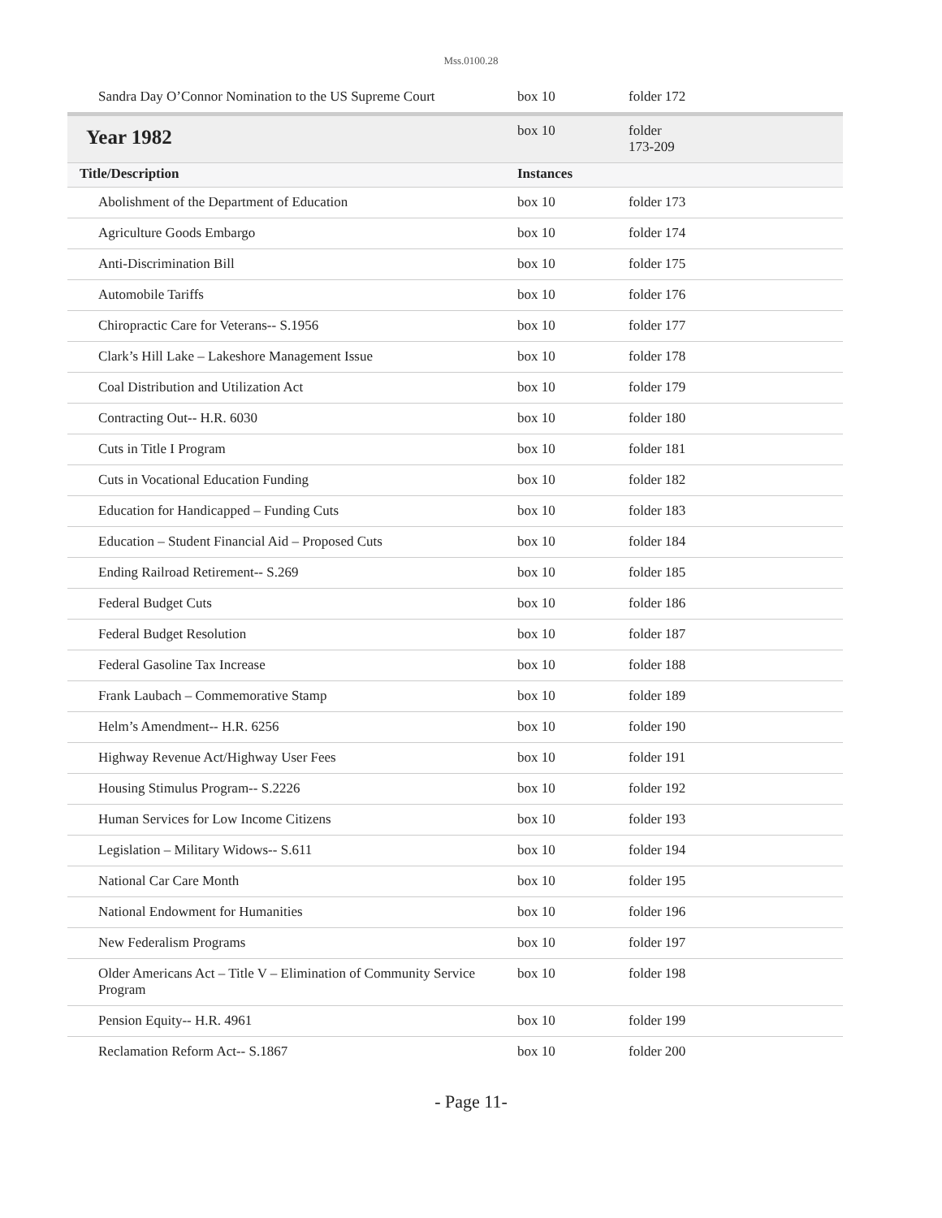Mss.0100.28
| Sandra Day O’Connor Nomination to the US Supreme Court | box 10 | folder 172 |
| Year 1982 | box 10 | folder 173-209 |
| Title/Description | Instances | |
| Abolishment of the Department of Education | box 10 | folder 173 |
| Agriculture Goods Embargo | box 10 | folder 174 |
| Anti-Discrimination Bill | box 10 | folder 175 |
| Automobile Tariffs | box 10 | folder 176 |
| Chiropractic Care for Veterans-- S.1956 | box 10 | folder 177 |
| Clark’s Hill Lake – Lakeshore Management Issue | box 10 | folder 178 |
| Coal Distribution and Utilization Act | box 10 | folder 179 |
| Contracting Out-- H.R. 6030 | box 10 | folder 180 |
| Cuts in Title I Program | box 10 | folder 181 |
| Cuts in Vocational Education Funding | box 10 | folder 182 |
| Education for Handicapped – Funding Cuts | box 10 | folder 183 |
| Education – Student Financial Aid – Proposed Cuts | box 10 | folder 184 |
| Ending Railroad Retirement-- S.269 | box 10 | folder 185 |
| Federal Budget Cuts | box 10 | folder 186 |
| Federal Budget Resolution | box 10 | folder 187 |
| Federal Gasoline Tax Increase | box 10 | folder 188 |
| Frank Laubach – Commemorative Stamp | box 10 | folder 189 |
| Helm’s Amendment-- H.R. 6256 | box 10 | folder 190 |
| Highway Revenue Act/Highway User Fees | box 10 | folder 191 |
| Housing Stimulus Program-- S.2226 | box 10 | folder 192 |
| Human Services for Low Income Citizens | box 10 | folder 193 |
| Legislation – Military Widows-- S.611 | box 10 | folder 194 |
| National Car Care Month | box 10 | folder 195 |
| National Endowment for Humanities | box 10 | folder 196 |
| New Federalism Programs | box 10 | folder 197 |
| Older Americans Act – Title V – Elimination of Community Service Program | box 10 | folder 198 |
| Pension Equity-- H.R. 4961 | box 10 | folder 199 |
| Reclamation Reform Act-- S.1867 | box 10 | folder 200 |
- Page 11-